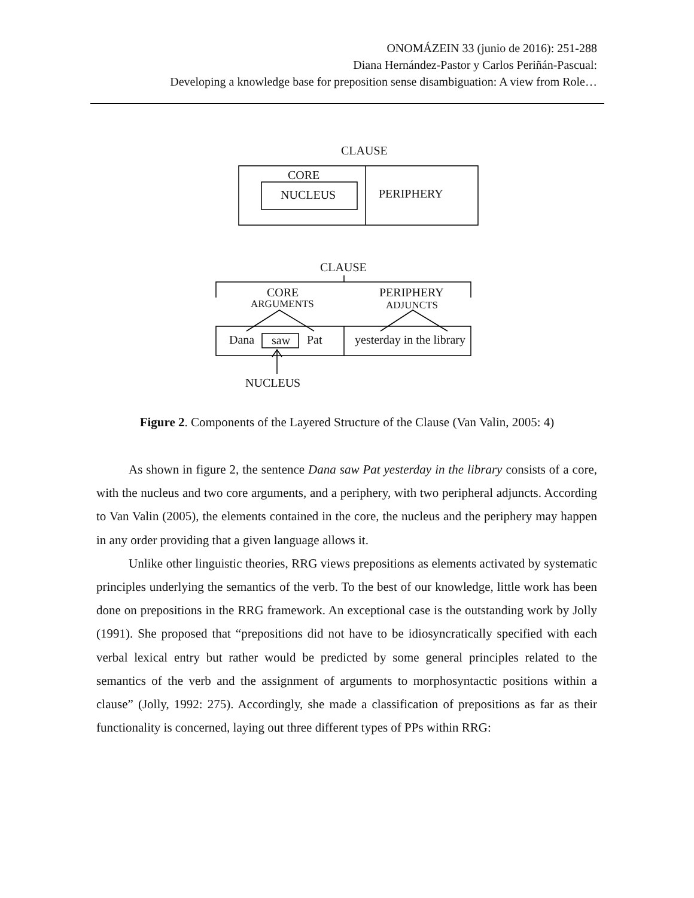ONOMÁZEIN 33 (junio de 2016): 251-288
Diana Hernández-Pastor y Carlos Periñán-Pascual:
Developing a knowledge base for preposition sense disambiguation: A view from Role…
CLAUSE
CORE
NUCLEUS PERIPHERY
CLAUSE
CORE
ARGUMENTS
PERIPHERY
ADJUNCTS
Dana saw Pat yesterday in the library
NUCLEUS
Figure 2. Components of the Layered Structure of the Clause (Van Valin, 2005: 4)
As shown in figure 2, the sentence Dana saw Pat yesterday in the library consists of a core, with the nucleus and two core arguments, and a periphery, with two peripheral adjuncts. According to Van Valin (2005), the elements contained in the core, the nucleus and the periphery may happen in any order providing that a given language allows it.
Unlike other linguistic theories, RRG views prepositions as elements activated by systematic principles underlying the semantics of the verb. To the best of our knowledge, little work has been done on prepositions in the RRG framework. An exceptional case is the outstanding work by Jolly (1991). She proposed that “prepositions did not have to be idiosyncratically specified with each verbal lexical entry but rather would be predicted by some general principles related to the semantics of the verb and the assignment of arguments to morphosyntactic positions within a clause” (Jolly, 1992: 275). Accordingly, she made a classification of prepositions as far as their functionality is concerned, laying out three different types of PPs within RRG: